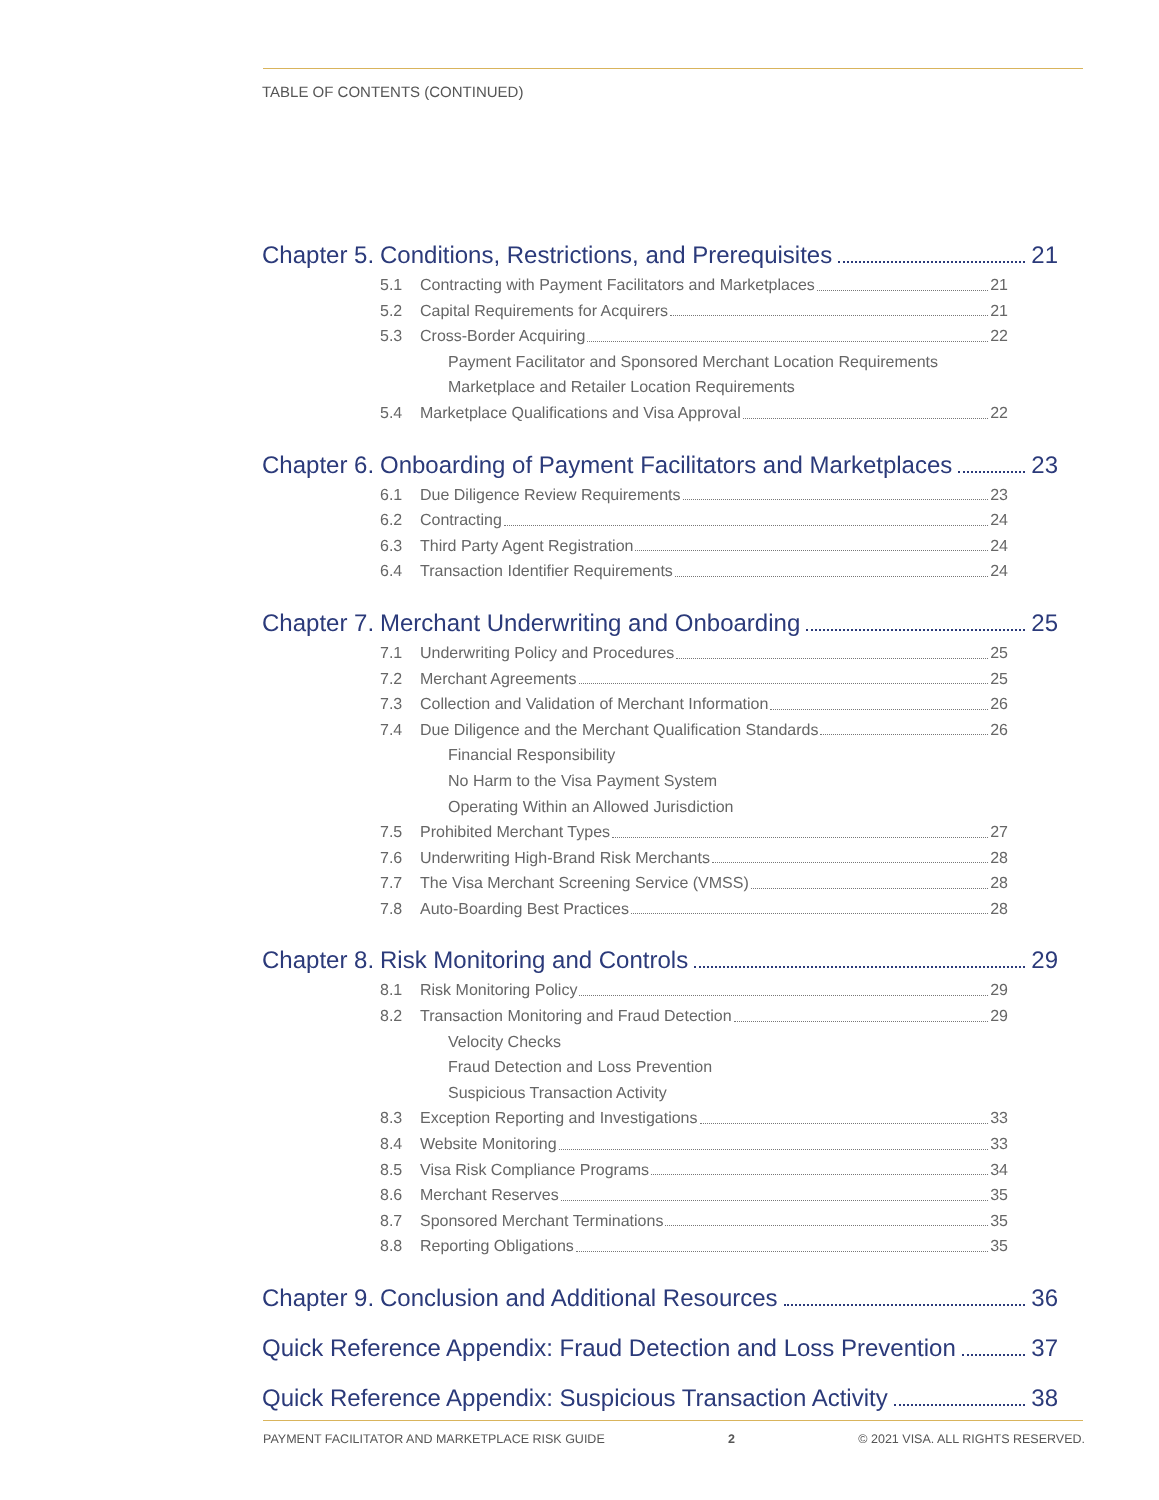TABLE OF CONTENTS (CONTINUED)
Chapter 5. Conditions, Restrictions, and Prerequisites 21
5.1 Contracting with Payment Facilitators and Marketplaces 21
5.2 Capital Requirements for Acquirers 21
5.3 Cross-Border Acquiring 22
Payment Facilitator and Sponsored Merchant Location Requirements
Marketplace and Retailer Location Requirements
5.4 Marketplace Qualifications and Visa Approval 22
Chapter 6. Onboarding of Payment Facilitators and Marketplaces 23
6.1 Due Diligence Review Requirements 23
6.2 Contracting 24
6.3 Third Party Agent Registration 24
6.4 Transaction Identifier Requirements 24
Chapter 7. Merchant Underwriting and Onboarding 25
7.1 Underwriting Policy and Procedures 25
7.2 Merchant Agreements 25
7.3 Collection and Validation of Merchant Information 26
7.4 Due Diligence and the Merchant Qualification Standards 26
Financial Responsibility
No Harm to the Visa Payment System
Operating Within an Allowed Jurisdiction
7.5 Prohibited Merchant Types 27
7.6 Underwriting High-Brand Risk Merchants 28
7.7 The Visa Merchant Screening Service (VMSS) 28
7.8 Auto-Boarding Best Practices 28
Chapter 8. Risk Monitoring and Controls 29
8.1 Risk Monitoring Policy 29
8.2 Transaction Monitoring and Fraud Detection 29
Velocity Checks
Fraud Detection and Loss Prevention
Suspicious Transaction Activity
8.3 Exception Reporting and Investigations 33
8.4 Website Monitoring 33
8.5 Visa Risk Compliance Programs 34
8.6 Merchant Reserves 35
8.7 Sponsored Merchant Terminations 35
8.8 Reporting Obligations 35
Chapter 9. Conclusion and Additional Resources 36
Quick Reference Appendix: Fraud Detection and Loss Prevention 37
Quick Reference Appendix: Suspicious Transaction Activity 38
PAYMENT FACILITATOR AND MARKETPLACE RISK GUIDE 2 © 2021 VISA. ALL RIGHTS RESERVED.